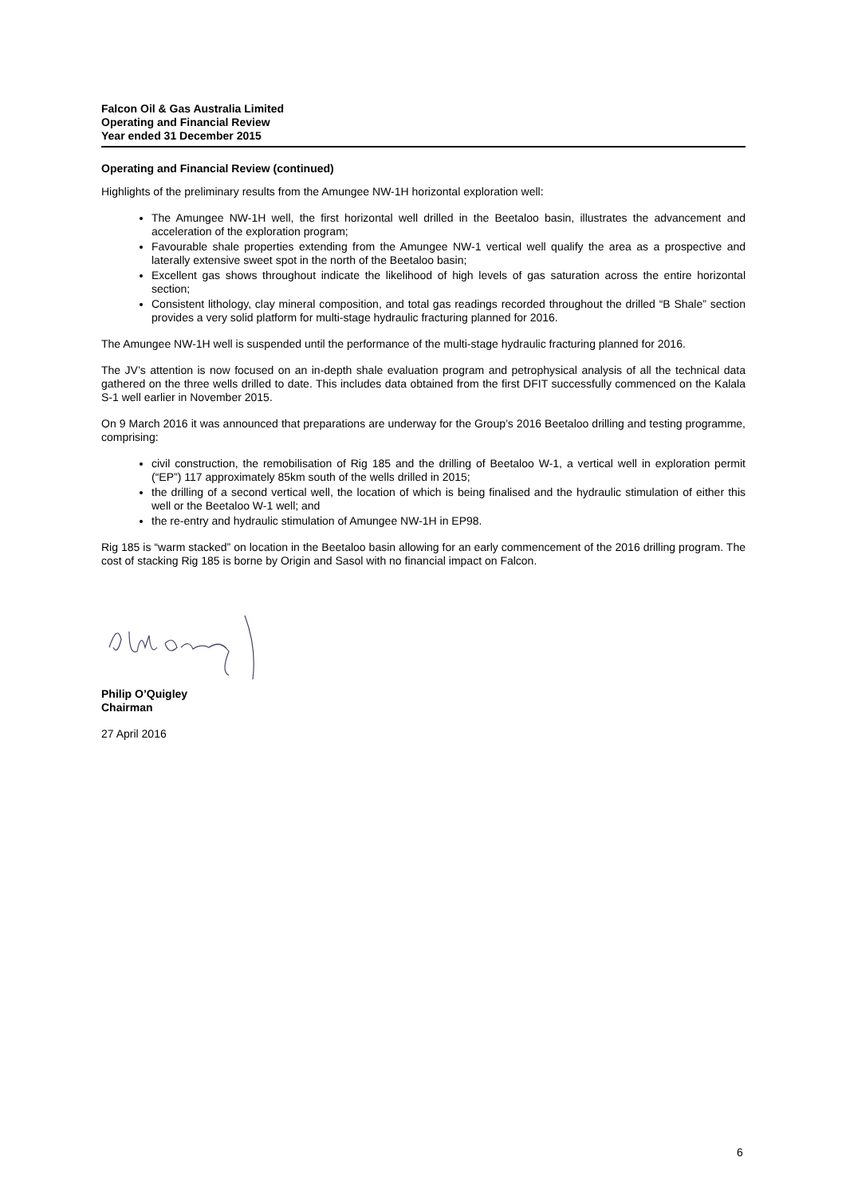Falcon Oil & Gas Australia Limited
Operating and Financial Review
Year ended 31 December 2015
Operating and Financial Review (continued)
Highlights of the preliminary results from the Amungee NW-1H horizontal exploration well:
The Amungee NW-1H well, the first horizontal well drilled in the Beetaloo basin, illustrates the advancement and acceleration of the exploration program;
Favourable shale properties extending from the Amungee NW-1 vertical well qualify the area as a prospective and laterally extensive sweet spot in the north of the Beetaloo basin;
Excellent gas shows throughout indicate the likelihood of high levels of gas saturation across the entire horizontal section;
Consistent lithology, clay mineral composition, and total gas readings recorded throughout the drilled “B Shale” section provides a very solid platform for multi-stage hydraulic fracturing planned for 2016.
The Amungee NW-1H well is suspended until the performance of the multi-stage hydraulic fracturing planned for 2016.
The JV’s attention is now focused on an in-depth shale evaluation program and petrophysical analysis of all the technical data gathered on the three wells drilled to date. This includes data obtained from the first DFIT successfully commenced on the Kalala S-1 well earlier in November 2015.
On 9 March 2016 it was announced that preparations are underway for the Group’s 2016 Beetaloo drilling and testing programme, comprising:
civil construction, the remobilisation of Rig 185 and the drilling of Beetaloo W-1, a vertical well in exploration permit (“EP”) 117 approximately 85km south of the wells drilled in 2015;
the drilling of a second vertical well, the location of which is being finalised and the hydraulic stimulation of either this well or the Beetaloo W-1 well; and
the re-entry and hydraulic stimulation of Amungee NW-1H in EP98.
Rig 185 is “warm stacked” on location in the Beetaloo basin allowing for an early commencement of the 2016 drilling program. The cost of stacking Rig 185 is borne by Origin and Sasol with no financial impact on Falcon.
Philip O’Quigley
Chairman
27 April 2016
6